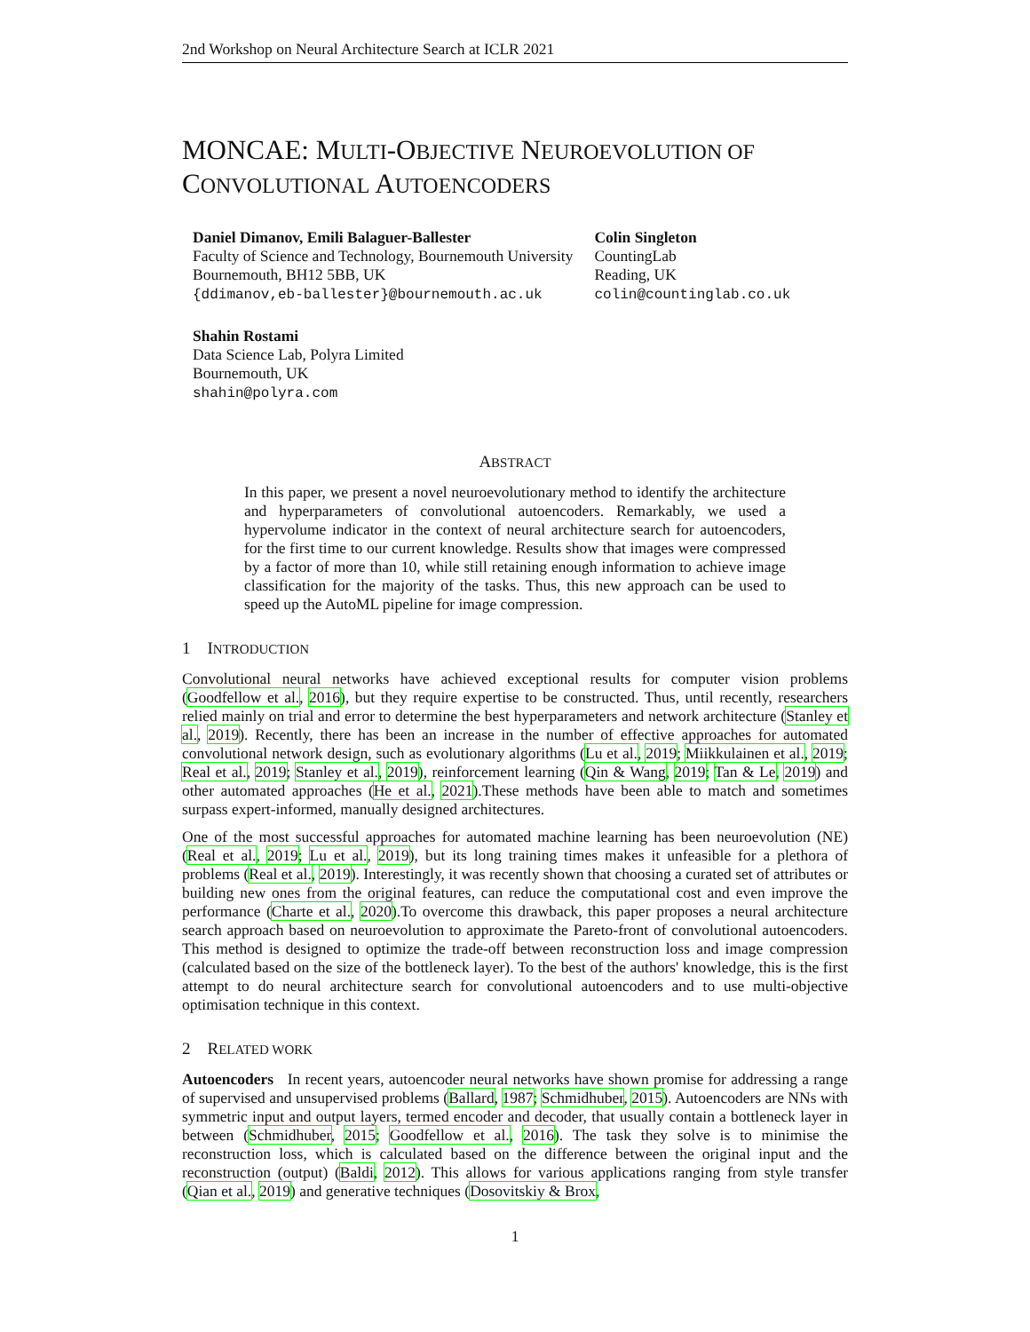2nd Workshop on Neural Architecture Search at ICLR 2021
MONCAE: MULTI-OBJECTIVE NEUROEVOLUTION OF
CONVOLUTIONAL AUTOENCODERS
Daniel Dimanov, Emili Balaguer-Ballester
Faculty of Science and Technology, Bournemouth University
Bournemouth, BH12 5BB, UK
{ddimanov,eb-ballester}@bournemouth.ac.uk
Colin Singleton
CountingLab
Reading, UK
colin@countinglab.co.uk
Shahin Rostami
Data Science Lab, Polyra Limited
Bournemouth, UK
shahin@polyra.com
ABSTRACT
In this paper, we present a novel neuroevolutionary method to identify the architecture and hyperparameters of convolutional autoencoders. Remarkably, we used a hypervolume indicator in the context of neural architecture search for autoencoders, for the first time to our current knowledge. Results show that images were compressed by a factor of more than 10, while still retaining enough information to achieve image classification for the majority of the tasks. Thus, this new approach can be used to speed up the AutoML pipeline for image compression.
1 INTRODUCTION
Convolutional neural networks have achieved exceptional results for computer vision problems (Goodfellow et al., 2016), but they require expertise to be constructed. Thus, until recently, researchers relied mainly on trial and error to determine the best hyperparameters and network architecture (Stanley et al., 2019). Recently, there has been an increase in the number of effective approaches for automated convolutional network design, such as evolutionary algorithms (Lu et al., 2019; Miikkulainen et al., 2019; Real et al., 2019; Stanley et al., 2019), reinforcement learning (Qin & Wang, 2019; Tan & Le, 2019) and other automated approaches (He et al., 2021).These methods have been able to match and sometimes surpass expert-informed, manually designed architectures.
One of the most successful approaches for automated machine learning has been neuroevolution (NE) (Real et al., 2019; Lu et al., 2019), but its long training times makes it unfeasible for a plethora of problems (Real et al., 2019). Interestingly, it was recently shown that choosing a curated set of attributes or building new ones from the original features, can reduce the computational cost and even improve the performance (Charte et al., 2020).To overcome this drawback, this paper proposes a neural architecture search approach based on neuroevolution to approximate the Pareto-front of convolutional autoencoders. This method is designed to optimize the trade-off between reconstruction loss and image compression (calculated based on the size of the bottleneck layer). To the best of the authors' knowledge, this is the first attempt to do neural architecture search for convolutional autoencoders and to use multi-objective optimisation technique in this context.
2 RELATED WORK
Autoencoders In recent years, autoencoder neural networks have shown promise for addressing a range of supervised and unsupervised problems (Ballard, 1987; Schmidhuber, 2015). Autoencoders are NNs with symmetric input and output layers, termed encoder and decoder, that usually contain a bottleneck layer in between (Schmidhuber, 2015; Goodfellow et al., 2016). The task they solve is to minimise the reconstruction loss, which is calculated based on the difference between the original input and the reconstruction (output) (Baldi, 2012). This allows for various applications ranging from style transfer (Qian et al., 2019) and generative techniques (Dosovitskiy & Brox,
1